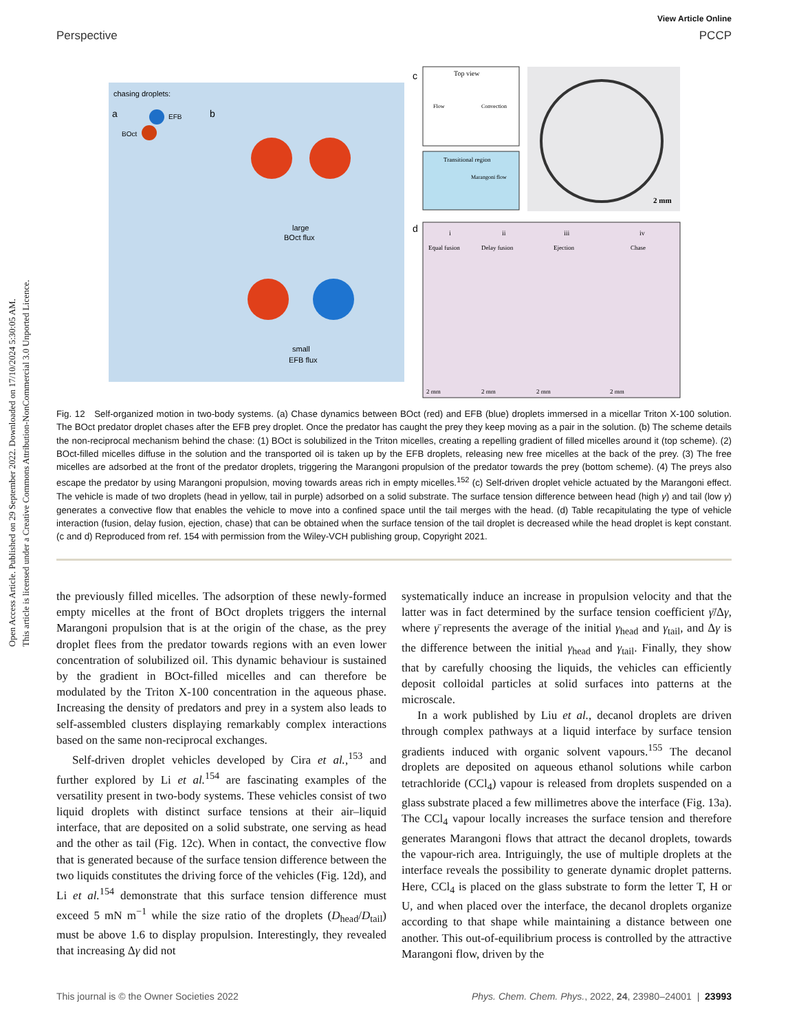View Article Online
Perspective PCCP
Open Access Article. Published on 29 September 2022. Downloaded on 17/10/2024 5:30:05 AM.
This article is licensed under a Creative Commons Attribution-NonCommercial 3.0 Unported Licence.
chasing droplets:
a
b
BOct
EFB
large
BOct flux
small
EFB flux
c
Top view
Flow
Convection
Transitional region
Marangoni flow
2 mm
d
i
ii
iii
iv
Equal fusion
Delay fusion
Ejection
Chase
2 mm
2 mm
2 mm
2 mm
Fig. 12 Self-organized motion in two-body systems. (a) Chase dynamics between BOct (red) and EFB (blue) droplets immersed in a micellar Triton X-100 solution. The BOct predator droplet chases after the EFB prey droplet. Once the predator has caught the prey they keep moving as a pair in the solution. (b) The scheme details the non-reciprocal mechanism behind the chase: (1) BOct is solubilized in the Triton micelles, creating a repelling gradient of filled micelles around it (top scheme). (2) BOct-filled micelles diffuse in the solution and the transported oil is taken up by the EFB droplets, releasing new free micelles at the back of the prey. (3) The free micelles are adsorbed at the front of the predator droplets, triggering the Marangoni propulsion of the predator towards the prey (bottom scheme). (4) The preys also escape the predator by using Marangoni propulsion, moving towards areas rich in empty micelles.<sup>152</sup> (c) Self-driven droplet vehicle actuated by the Marangoni effect. The vehicle is made of two droplets (head in yellow, tail in purple) adsorbed on a solid substrate. The surface tension difference between head (high γ) and tail (low γ) generates a convective flow that enables the vehicle to move into a confined space until the tail merges with the head. (d) Table recapitulating the type of vehicle interaction (fusion, delay fusion, ejection, chase) that can be obtained when the surface tension of the tail droplet is decreased while the head droplet is kept constant. (c and d) Reproduced from ref. 154 with permission from the Wiley-VCH publishing group, Copyright 2021.
the previously filled micelles. The adsorption of these newly-formed empty micelles at the front of BOct droplets triggers the internal Marangoni propulsion that is at the origin of the chase, as the prey droplet flees from the predator towards regions with an even lower concentration of solubilized oil. This dynamic behaviour is sustained by the gradient in BOct-filled micelles and can therefore be modulated by the Triton X-100 concentration in the aqueous phase. Increasing the density of predators and prey in a system also leads to self-assembled clusters displaying remarkably complex interactions based on the same non-reciprocal exchanges.
Self-driven droplet vehicles developed by Cira et al.,<sup>153</sup> and further explored by Li et al.<sup>154</sup> are fascinating examples of the versatility present in two-body systems. These vehicles consist of two liquid droplets with distinct surface tensions at their air–liquid interface, that are deposited on a solid substrate, one serving as head and the other as tail (Fig. 12c). When in contact, the convective flow that is generated because of the surface tension difference between the two liquids constitutes the driving force of the vehicles (Fig. 12d), and Li et al.<sup>154</sup> demonstrate that this surface tension difference must exceed 5 mN m<sup>−1</sup> while the size ratio of the droplets (D<sub>head</sub>/D<sub>tail</sub>) must be above 1.6 to display propulsion. Interestingly, they revealed that increasing Δγ did not
systematically induce an increase in propulsion velocity and that the latter was in fact determined by the surface tension coefficient γ̄/Δγ, where γ̄ represents the average of the initial γ<sub>head</sub> and γ<sub>tail</sub>, and Δγ is the difference between the initial γ<sub>head</sub> and γ<sub>tail</sub>. Finally, they show that by carefully choosing the liquids, the vehicles can efficiently deposit colloidal particles at solid surfaces into patterns at the microscale.
In a work published by Liu et al., decanol droplets are driven through complex pathways at a liquid interface by surface tension gradients induced with organic solvent vapours.<sup>155</sup> The decanol droplets are deposited on aqueous ethanol solutions while carbon tetrachloride (CCl<sub>4</sub>) vapour is released from droplets suspended on a glass substrate placed a few millimetres above the interface (Fig. 13a). The CCl<sub>4</sub> vapour locally increases the surface tension and therefore generates Marangoni flows that attract the decanol droplets, towards the vapour-rich area. Intriguingly, the use of multiple droplets at the interface reveals the possibility to generate dynamic droplet patterns. Here, CCl<sub>4</sub> is placed on the glass substrate to form the letter T, H or U, and when placed over the interface, the decanol droplets organize according to that shape while maintaining a distance between one another. This out-of-equilibrium process is controlled by the attractive Marangoni flow, driven by the
This journal is © the Owner Societies 2022 Phys. Chem. Chem. Phys., 2022, 24, 23980–24001 | 23993